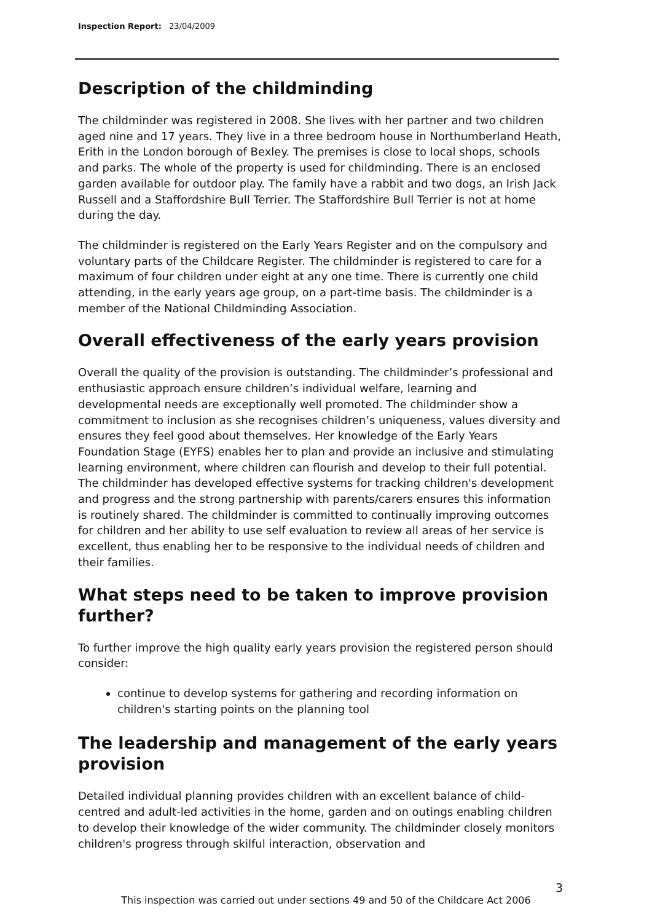Inspection Report: 23/04/2009
Description of the childminding
The childminder was registered in 2008. She lives with her partner and two children aged nine and 17 years. They live in a three bedroom house in Northumberland Heath, Erith in the London borough of Bexley. The premises is close to local shops, schools and parks. The whole of the property is used for childminding. There is an enclosed garden available for outdoor play. The family have a rabbit and two dogs, an Irish Jack Russell and a Staffordshire Bull Terrier. The Staffordshire Bull Terrier is not at home during the day.
The childminder is registered on the Early Years Register and on the compulsory and voluntary parts of the Childcare Register. The childminder is registered to care for a maximum of four children under eight at any one time. There is currently one child attending, in the early years age group, on a part-time basis. The childminder is a member of the National Childminding Association.
Overall effectiveness of the early years provision
Overall the quality of the provision is outstanding. The childminder’s professional and enthusiastic approach ensure children’s individual welfare, learning and developmental needs are exceptionally well promoted. The childminder show a commitment to inclusion as she recognises children’s uniqueness, values diversity and ensures they feel good about themselves. Her knowledge of the Early Years Foundation Stage (EYFS) enables her to plan and provide an inclusive and stimulating learning environment, where children can flourish and develop to their full potential. The childminder has developed effective systems for tracking children's development and progress and the strong partnership with parents/carers ensures this information is routinely shared. The childminder is committed to continually improving outcomes for children and her ability to use self evaluation to review all areas of her service is excellent, thus enabling her to be responsive to the individual needs of children and their families.
What steps need to be taken to improve provision further?
To further improve the high quality early years provision the registered person should consider:
continue to develop systems for gathering and recording information on children's starting points on the planning tool
The leadership and management of the early years provision
Detailed individual planning provides children with an excellent balance of child-centred and adult-led activities in the home, garden and on outings enabling children to develop their knowledge of the wider community. The childminder closely monitors children's progress through skilful interaction, observation and
3
This inspection was carried out under sections 49 and 50 of the Childcare Act 2006